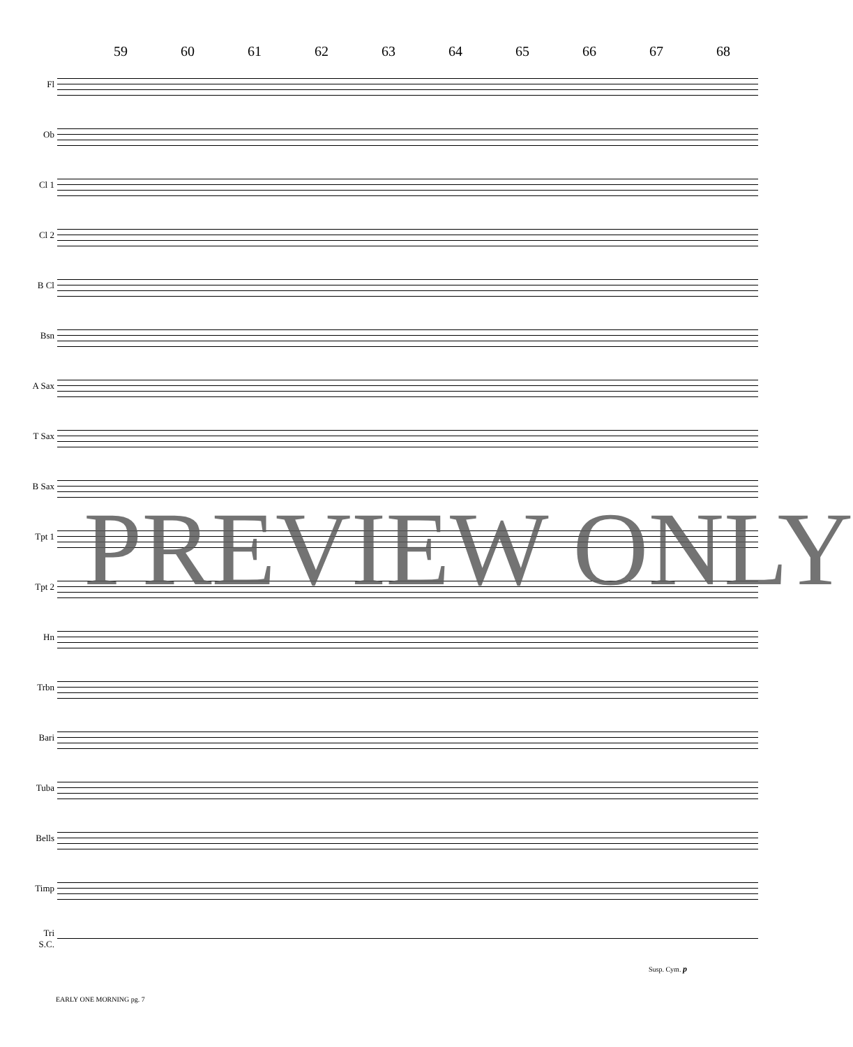59 60 61 62 63 64 65 66 67 68
Fl
Ob
Cl 1
Cl 2
B Cl
Bsn
A Sax
T Sax
B Sax
Tpt 1
Tpt 2
Hn
Trbn
Bari
Tuba
Bells
Timp
Tri
S.C.
Susp. Cym. p
EARLY ONE MORNING pg. 7
PREVIEW ONLY